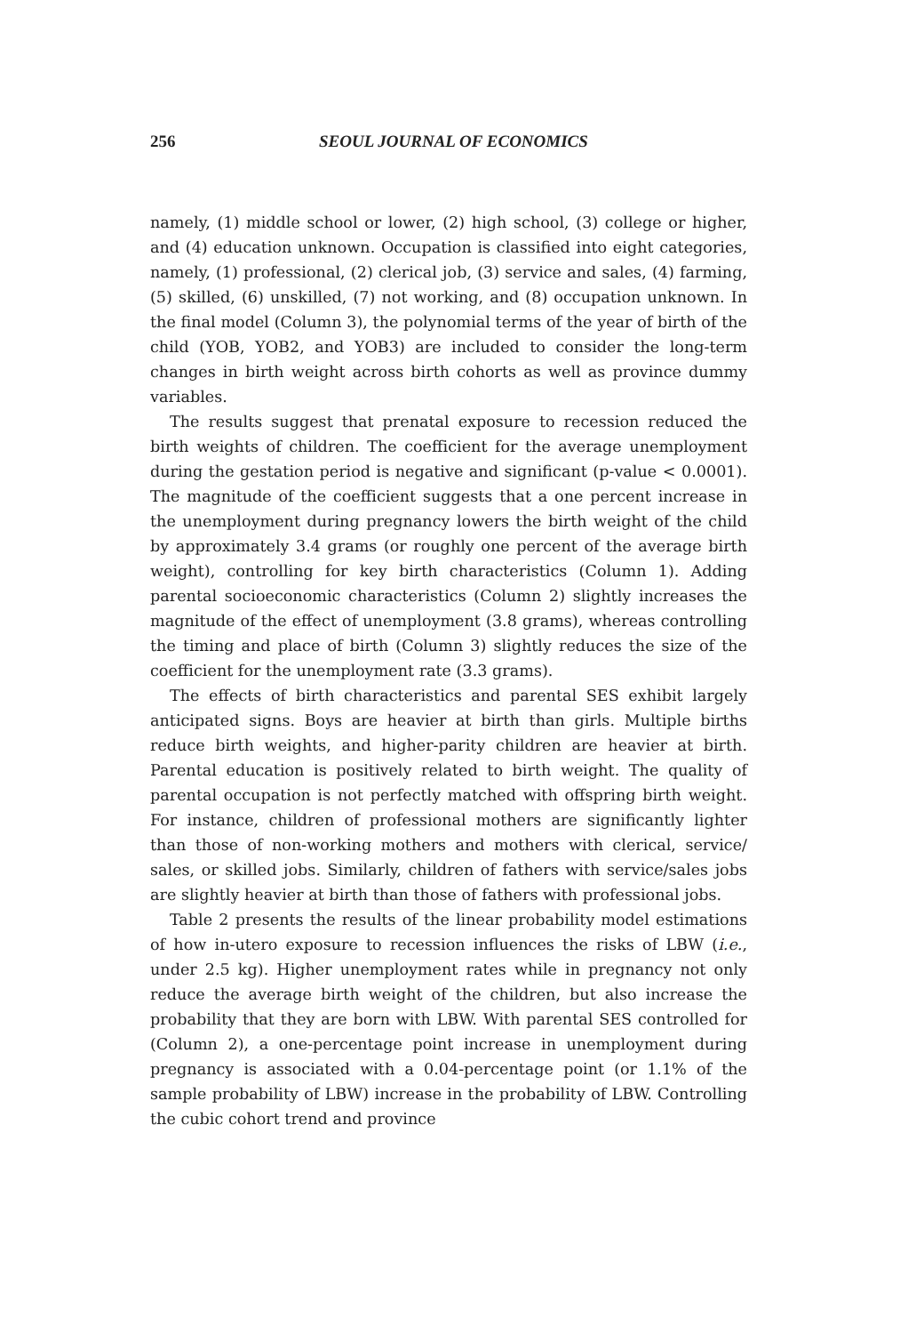256 SEOUL JOURNAL OF ECONOMICS
namely, (1) middle school or lower, (2) high school, (3) college or higher, and (4) education unknown. Occupation is classified into eight categories, namely, (1) professional, (2) clerical job, (3) service and sales, (4) farming, (5) skilled, (6) unskilled, (7) not working, and (8) occupation unknown. In the final model (Column 3), the polynomial terms of the year of birth of the child (YOB, YOB2, and YOB3) are included to consider the long-term changes in birth weight across birth cohorts as well as province dummy variables.
The results suggest that prenatal exposure to recession reduced the birth weights of children. The coefficient for the average unemployment during the gestation period is negative and significant (p-value < 0.0001). The magnitude of the coefficient suggests that a one percent increase in the unemployment during pregnancy lowers the birth weight of the child by approximately 3.4 grams (or roughly one percent of the average birth weight), controlling for key birth characteristics (Column 1). Adding parental socioeconomic characteristics (Column 2) slightly increases the magnitude of the effect of unemployment (3.8 grams), whereas controlling the timing and place of birth (Column 3) slightly reduces the size of the coefficient for the unemployment rate (3.3 grams).
The effects of birth characteristics and parental SES exhibit largely anticipated signs. Boys are heavier at birth than girls. Multiple births reduce birth weights, and higher-parity children are heavier at birth. Parental education is positively related to birth weight. The quality of parental occupation is not perfectly matched with offspring birth weight. For instance, children of professional mothers are significantly lighter than those of non-working mothers and mothers with clerical, service/ sales, or skilled jobs. Similarly, children of fathers with service/sales jobs are slightly heavier at birth than those of fathers with professional jobs.
Table 2 presents the results of the linear probability model estimations of how in-utero exposure to recession influences the risks of LBW (i.e., under 2.5 kg). Higher unemployment rates while in pregnancy not only reduce the average birth weight of the children, but also increase the probability that they are born with LBW. With parental SES controlled for (Column 2), a one-percentage point increase in unemployment during pregnancy is associated with a 0.04-percentage point (or 1.1% of the sample probability of LBW) increase in the probability of LBW. Controlling the cubic cohort trend and province